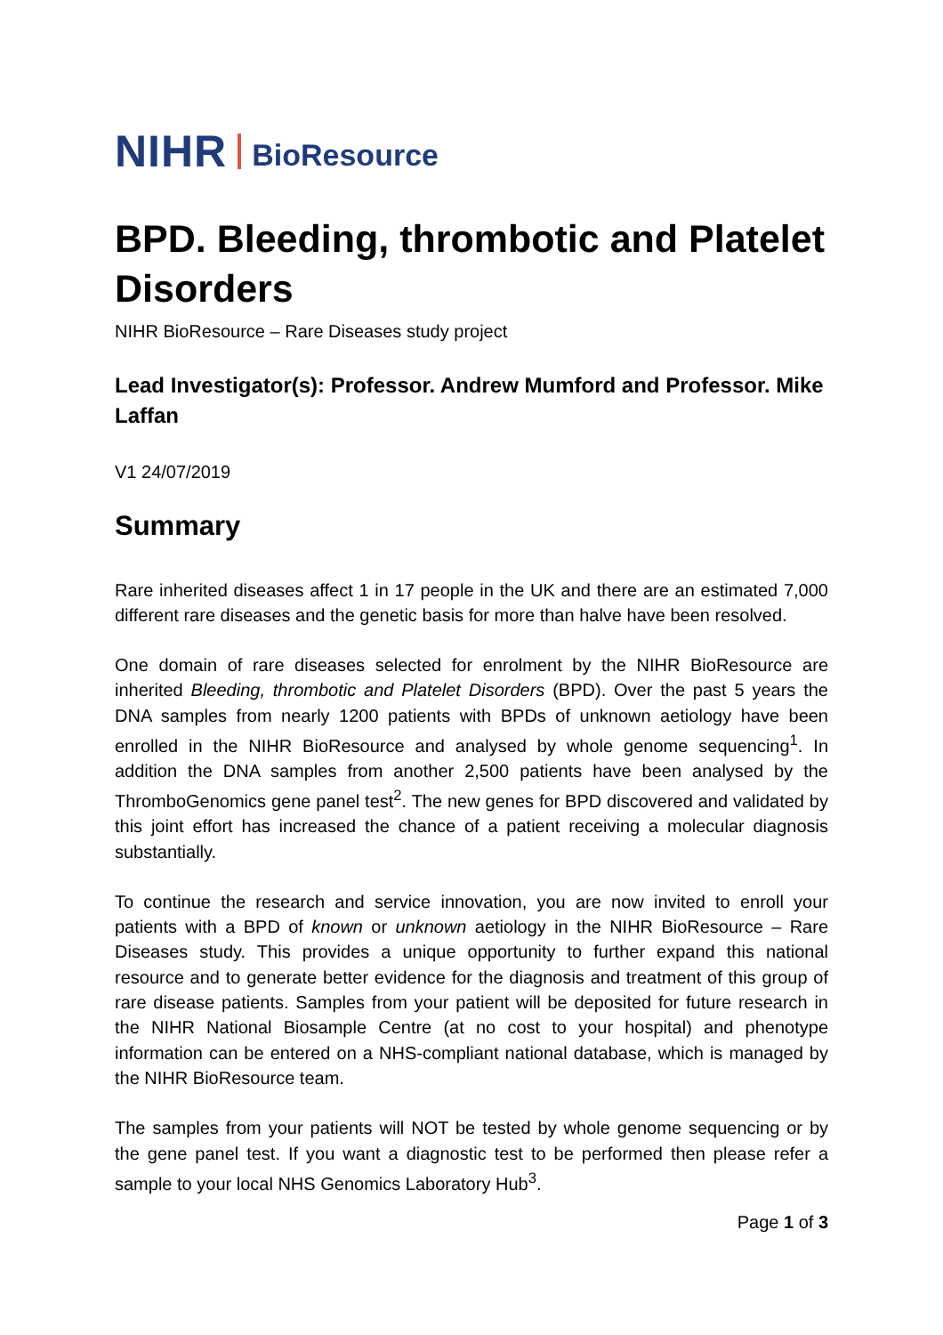NIHR BioResource
BPD. Bleeding, thrombotic and Platelet Disorders
NIHR BioResource – Rare Diseases study project
Lead Investigator(s): Professor. Andrew Mumford and Professor. Mike Laffan
V1 24/07/2019
Summary
Rare inherited diseases affect 1 in 17 people in the UK and there are an estimated 7,000 different rare diseases and the genetic basis for more than halve have been resolved.
One domain of rare diseases selected for enrolment by the NIHR BioResource are inherited Bleeding, thrombotic and Platelet Disorders (BPD). Over the past 5 years the DNA samples from nearly 1200 patients with BPDs of unknown aetiology have been enrolled in the NIHR BioResource and analysed by whole genome sequencing<sup>1</sup>. In addition the DNA samples from another 2,500 patients have been analysed by the ThromboGenomics gene panel test<sup>2</sup>. The new genes for BPD discovered and validated by this joint effort has increased the chance of a patient receiving a molecular diagnosis substantially.
To continue the research and service innovation, you are now invited to enroll your patients with a BPD of known or unknown aetiology in the NIHR BioResource – Rare Diseases study. This provides a unique opportunity to further expand this national resource and to generate better evidence for the diagnosis and treatment of this group of rare disease patients. Samples from your patient will be deposited for future research in the NIHR National Biosample Centre (at no cost to your hospital) and phenotype information can be entered on a NHS-compliant national database, which is managed by the NIHR BioResource team.
The samples from your patients will NOT be tested by whole genome sequencing or by the gene panel test. If you want a diagnostic test to be performed then please refer a sample to your local NHS Genomics Laboratory Hub<sup>3</sup>.
Page 1 of 3